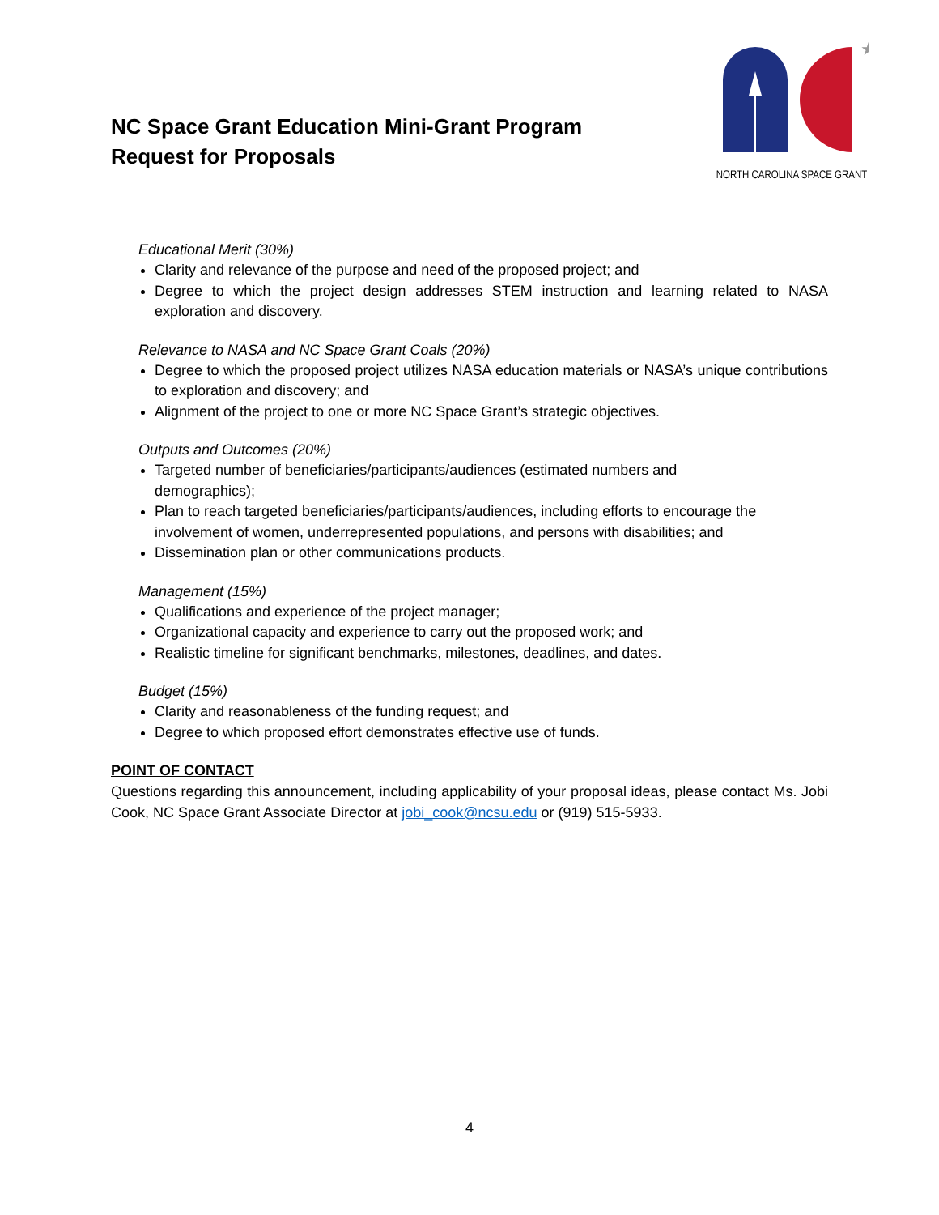NC Space Grant Education Mini-Grant Program
Request for Proposals
★
NORTH CAROLINA SPACE GRANT
Educational Merit (30%)
Clarity and relevance of the purpose and need of the proposed project; and
Degree to which the project design addresses STEM instruction and learning related to NASA exploration and discovery.
Relevance to NASA and NC Space Grant Coals (20%)
Degree to which the proposed project utilizes NASA education materials or NASA’s unique contributions to exploration and discovery; and
Alignment of the project to one or more NC Space Grant’s strategic objectives.
Outputs and Outcomes (20%)
Targeted number of beneficiaries/participants/audiences (estimated numbers and
demographics);
Plan to reach targeted beneficiaries/participants/audiences, including efforts to encourage the involvement of women, underrepresented populations, and persons with disabilities; and
Dissemination plan or other communications products.
Management (15%)
Qualifications and experience of the project manager;
Organizational capacity and experience to carry out the proposed work; and
Realistic timeline for significant benchmarks, milestones, deadlines, and dates.
Budget (15%)
Clarity and reasonableness of the funding request; and
Degree to which proposed effort demonstrates effective use of funds.
POINT OF CONTACT
Questions regarding this announcement, including applicability of your proposal ideas, please contact Ms. Jobi Cook, NC Space Grant Associate Director at jobi_cook@ncsu.edu or (919) 515-5933.
4